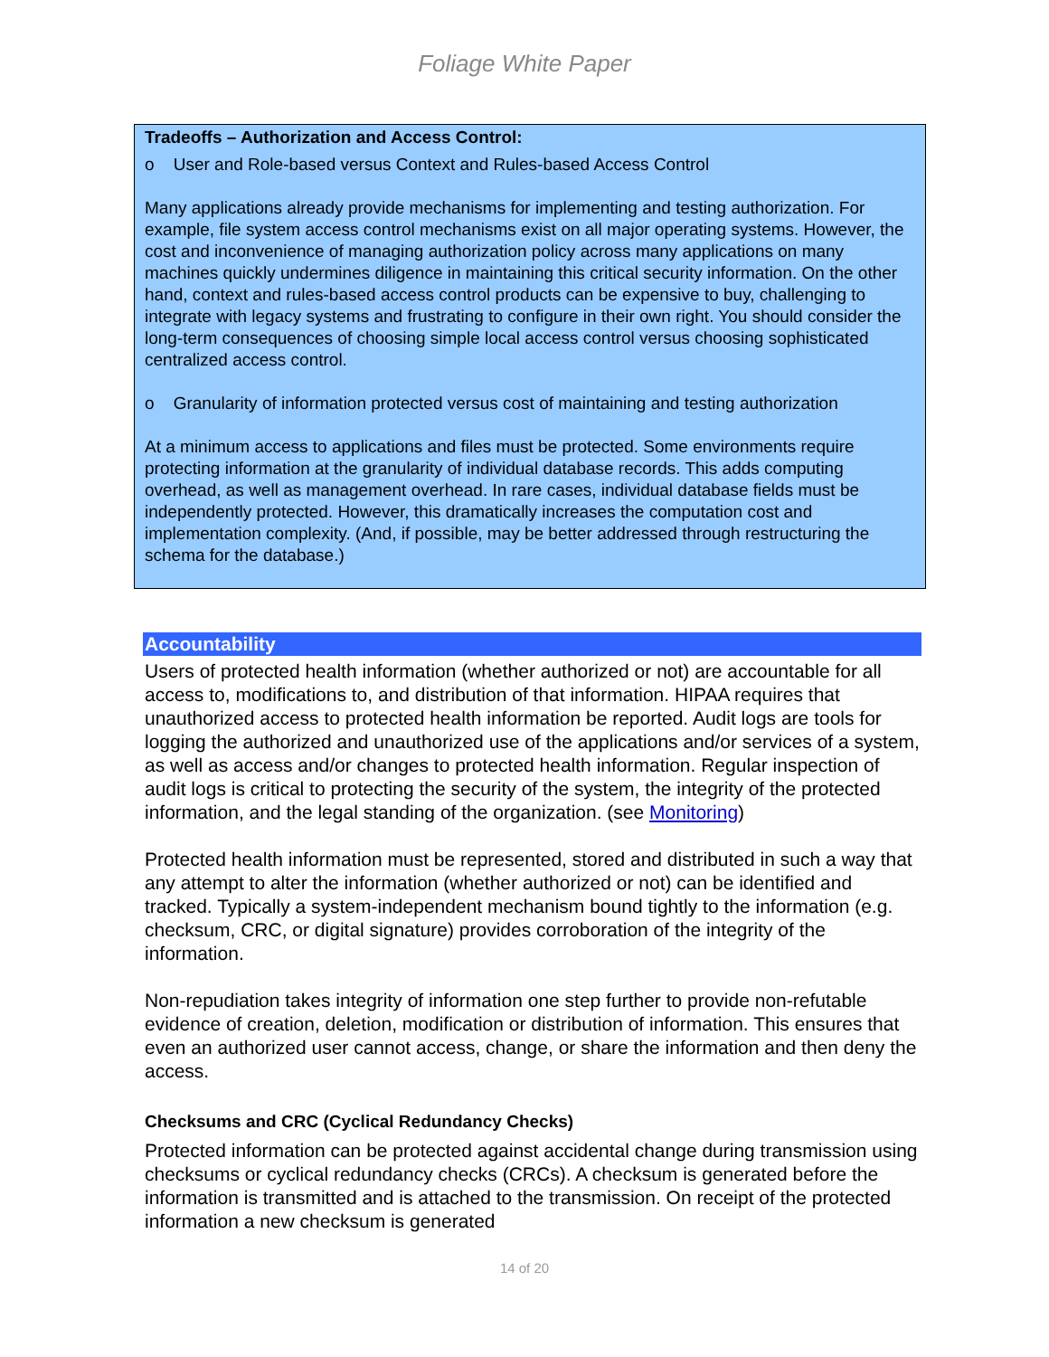Foliage White Paper
Tradeoffs – Authorization and Access Control:
o User and Role-based versus Context and Rules-based Access Control
Many applications already provide mechanisms for implementing and testing authorization. For example, file system access control mechanisms exist on all major operating systems. However, the cost and inconvenience of managing authorization policy across many applications on many machines quickly undermines diligence in maintaining this critical security information. On the other hand, context and rules-based access control products can be expensive to buy, challenging to integrate with legacy systems and frustrating to configure in their own right. You should consider the long-term consequences of choosing simple local access control versus choosing sophisticated centralized access control.
o Granularity of information protected versus cost of maintaining and testing authorization
At a minimum access to applications and files must be protected. Some environments require protecting information at the granularity of individual database records. This adds computing overhead, as well as management overhead. In rare cases, individual database fields must be independently protected. However, this dramatically increases the computation cost and implementation complexity. (And, if possible, may be better addressed through restructuring the schema for the database.)
Accountability
Users of protected health information (whether authorized or not) are accountable for all access to, modifications to, and distribution of that information. HIPAA requires that unauthorized access to protected health information be reported. Audit logs are tools for logging the authorized and unauthorized use of the applications and/or services of a system, as well as access and/or changes to protected health information. Regular inspection of audit logs is critical to protecting the security of the system, the integrity of the protected information, and the legal standing of the organization. (see Monitoring)
Protected health information must be represented, stored and distributed in such a way that any attempt to alter the information (whether authorized or not) can be identified and tracked. Typically a system-independent mechanism bound tightly to the information (e.g. checksum, CRC, or digital signature) provides corroboration of the integrity of the information.
Non-repudiation takes integrity of information one step further to provide non-refutable evidence of creation, deletion, modification or distribution of information. This ensures that even an authorized user cannot access, change, or share the information and then deny the access.
Checksums and CRC (Cyclical Redundancy Checks)
Protected information can be protected against accidental change during transmission using checksums or cyclical redundancy checks (CRCs). A checksum is generated before the information is transmitted and is attached to the transmission. On receipt of the protected information a new checksum is generated
14 of 20